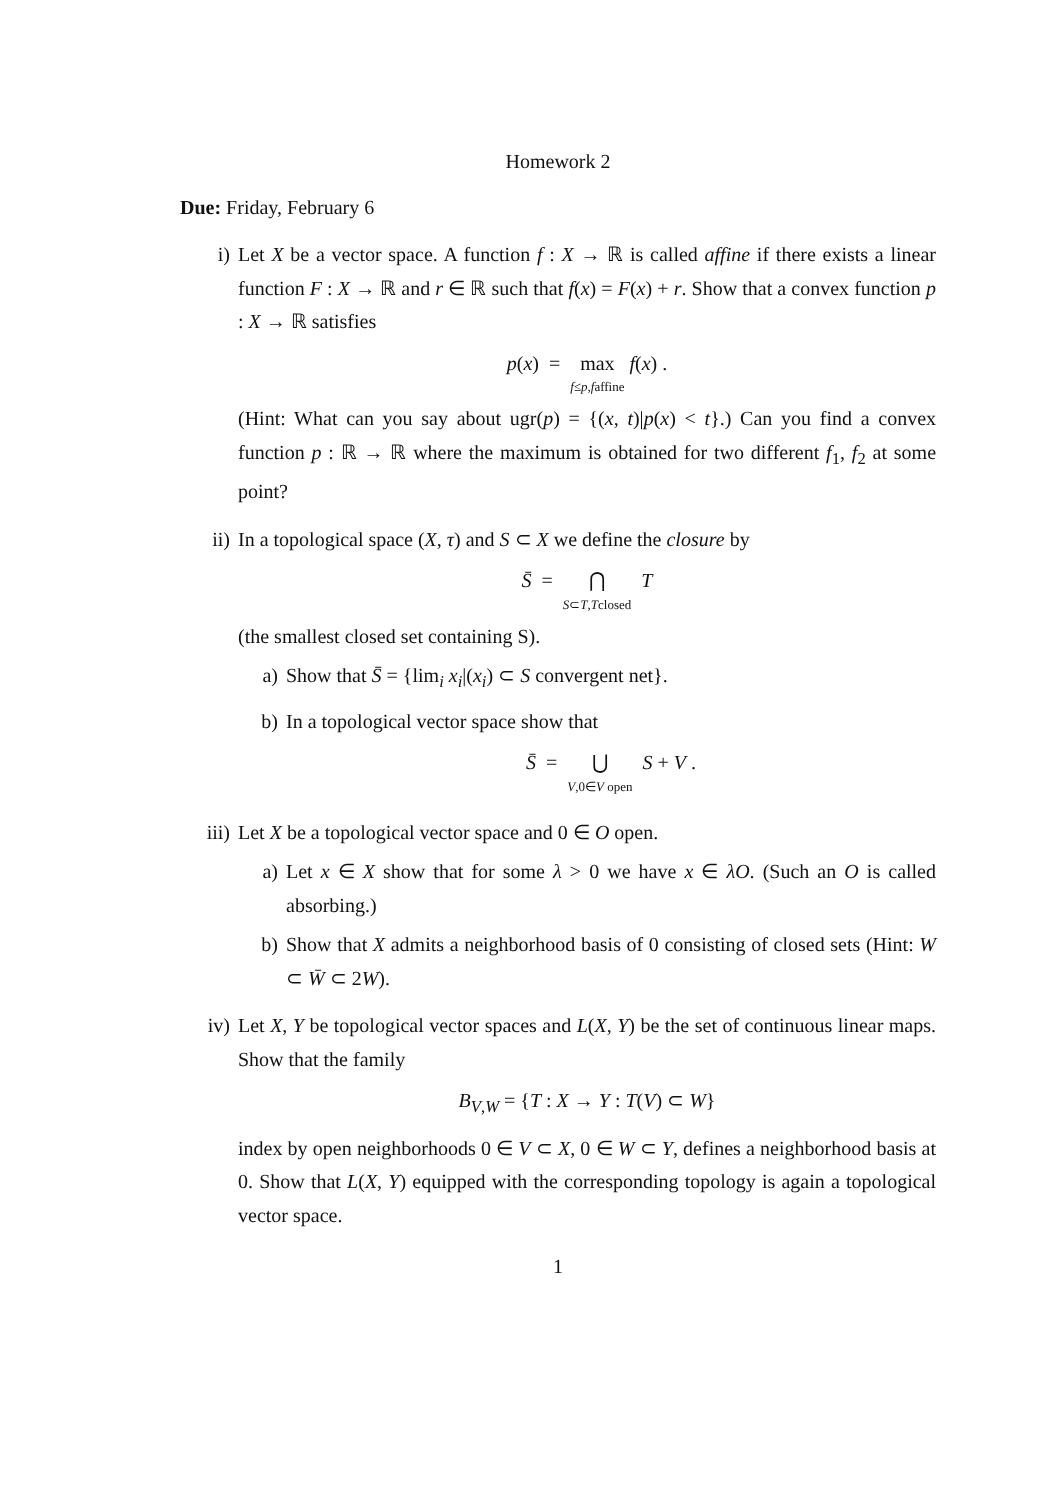Homework 2
Due: Friday, February 6
i) Let X be a vector space. A function f : X → ℝ is called affine if there exists a linear function F : X → ℝ and r ∈ ℝ such that f(x) = F(x) + r. Show that a convex function p : X → ℝ satisfies
p(x) = max f≤p,faffine f(x) .
(Hint: What can you say about ugr(p) = {(x, t)|p(x) < t}.) Can you find a convex function p : ℝ → ℝ where the maximum is obtained for two different f<sub>1</sub>, f<sub>2</sub> at some point?
ii) In a topological space (X, τ) and S ⊂ X we define the closure by
S̄ = ⋂ S⊂T,Tclosed T
(the smallest closed set containing S).
a) Show that S̄ = {lim<sub>i</sub> x<sub>i</sub>|(x<sub>i</sub>) ⊂ S convergent net}.
b) In a topological vector space show that
S̄ = ⋃ V,0∈V open S + V .
iii) Let X be a topological vector space and 0 ∈ O open.
a) Let x ∈ X show that for some λ > 0 we have x ∈ λO. (Such an O is called absorbing.)
b) Show that X admits a neighborhood basis of 0 consisting of closed sets (Hint: W ⊂ W̄ ⊂ 2W).
iv) Let X, Y be topological vector spaces and L(X, Y) be the set of continuous linear maps. Show that the family
B<sub>V,W</sub> = {T : X → Y : T(V) ⊂ W}
index by open neighborhoods 0 ∈ V ⊂ X, 0 ∈ W ⊂ Y, defines a neighborhood basis at 0. Show that L(X, Y) equipped with the corresponding topology is again a topological vector space.
1